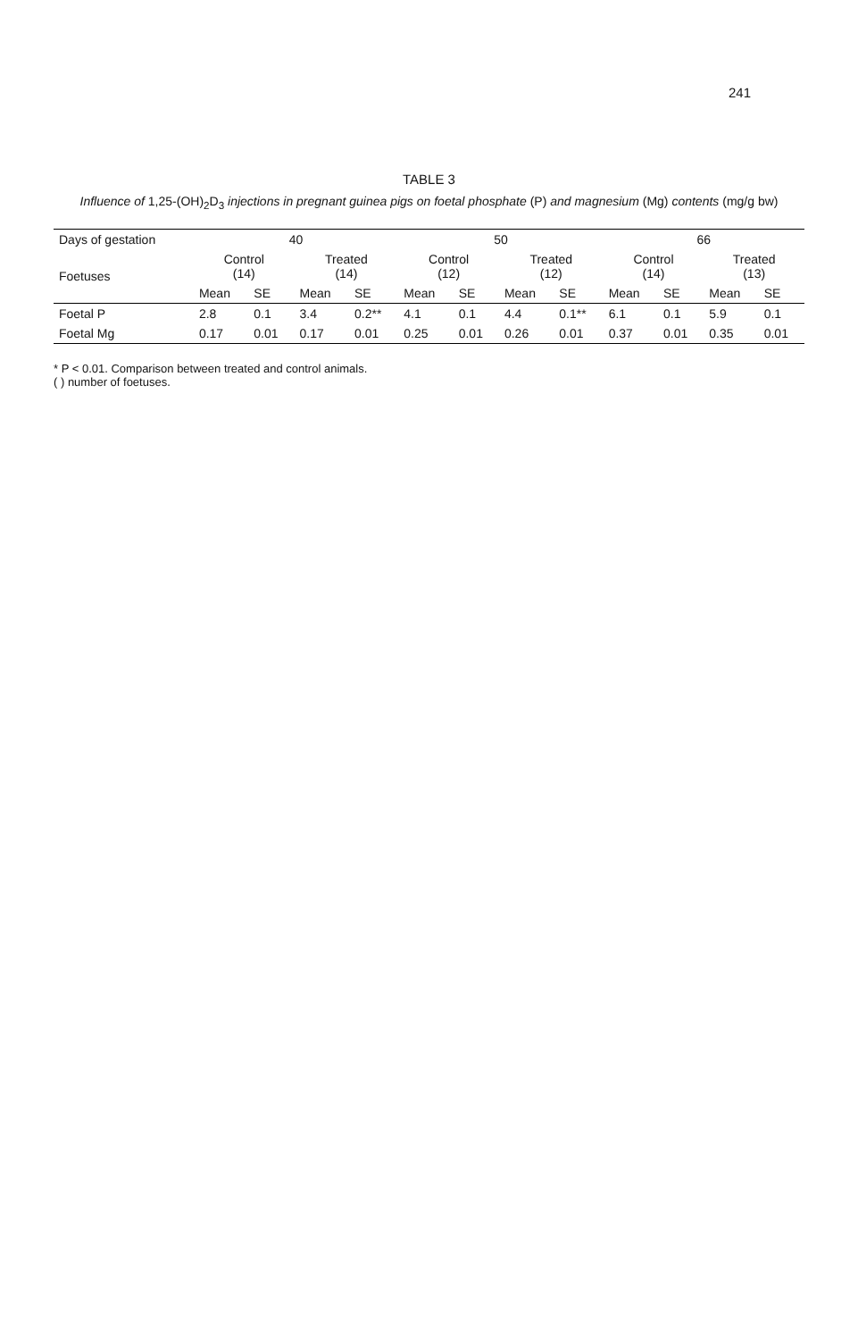241
TABLE 3
Influence of 1,25-(OH)<sub>2</sub>D<sub>3</sub> injections in pregnant guinea pigs on foetal phosphate (P) and magnesium (Mg) contents (mg/g bw)
| Days of gestation | 40 | | | | 50 | | | | 66 | | | |
| --- | --- | --- | --- | --- | --- | --- | --- | --- | --- | --- | --- | --- |
| Foetuses | Control (14) | | Treated (14) | | Control (12) | | Treated (12) | | Control (14) | | Treated (13) | |
| | Mean | SE | Mean | SE | Mean | SE | Mean | SE | Mean | SE | Mean | SE |
| Foetal P | 2.8 | 0.1 | 3.4 | 0.2** | 4.1 | 0.1 | 4.4 | 0.1** | 6.1 | 0.1 | 5.9 | 0.1 |
| Foetal Mg | 0.17 | 0.01 | 0.17 | 0.01 | 0.25 | 0.01 | 0.26 | 0.01 | 0.37 | 0.01 | 0.35 | 0.01 |
* P < 0.01. Comparison between treated and control animals.
( ) number of foetuses.